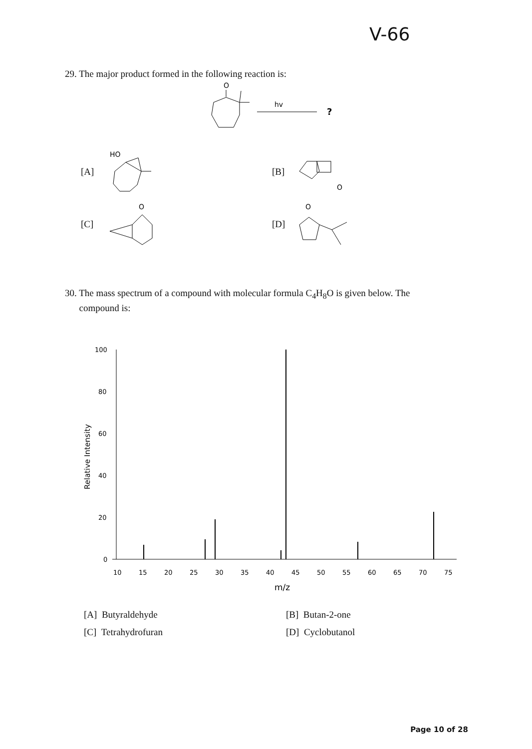V-66
29. The major product formed in the following reaction is:
O
hv
?
[A]
HO
[B]
O
[C]
O
[D]
O
30. The mass spectrum of a compound with molecular formula C<sub>4</sub>H<sub>8</sub>O is given below. The
compound is:
100
80
60
40
20
0
Relative Intensity
10
15
20
25
30
35
40
45
50
55
60
65
70
75
m/z
[A] Butyraldehyde [B] Butan-2-one
[C] Tetrahydrofuran [D] Cyclobutanol
Page 10 of 28